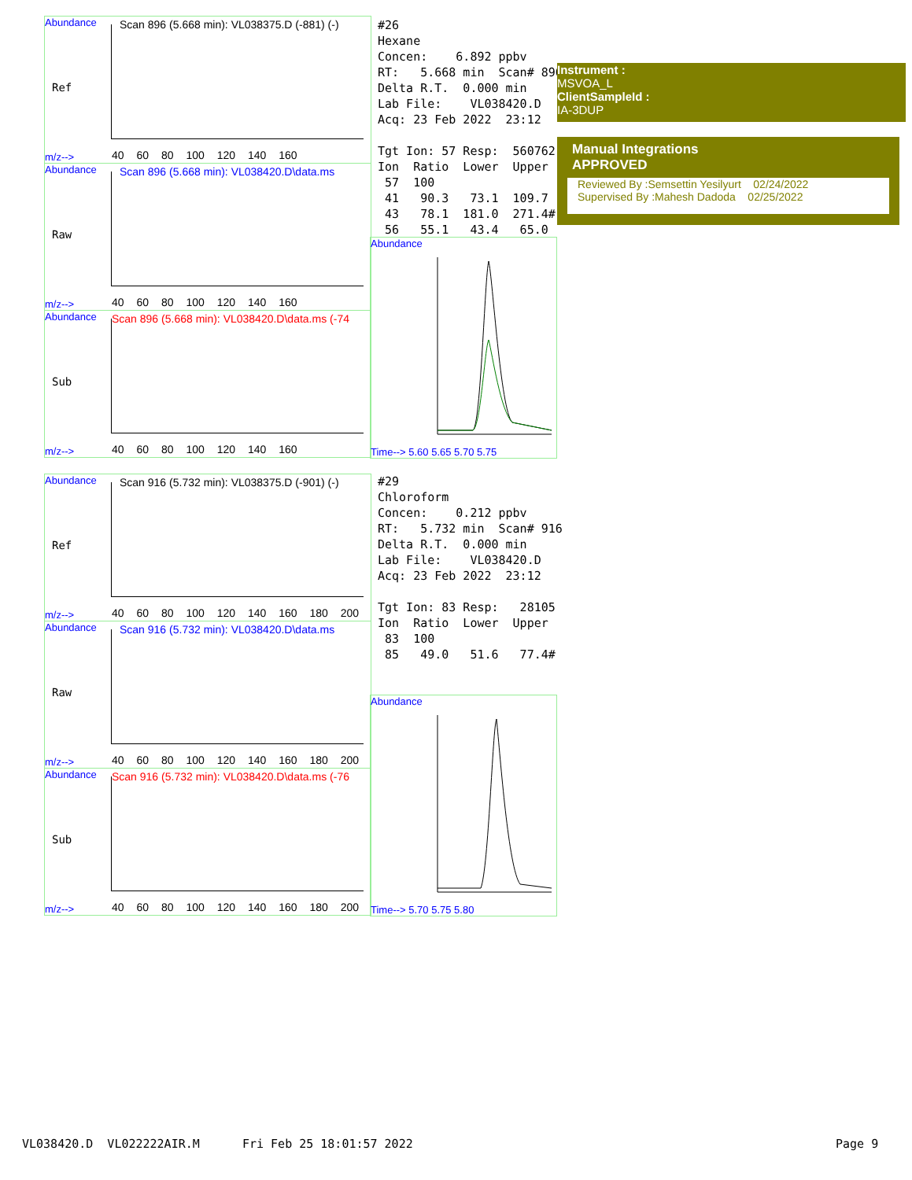Abundance
Scan 896 (5.668 min): VL038375.D (-881) (-)
Ref
40 60 80 100 120 140 160
m/z-->
Abundance
Scan 896 (5.668 min): VL038420.D\data.ms
Raw
40 60 80 100 120 140 160
m/z-->
Abundance
Scan 896 (5.668 min): VL038420.D\data.ms (-74
Sub
40 60 80 100 120 140 160
m/z-->
#26 Hexane Concen: 6.892 ppbv RT: 5.668 min Scan# 896 Delta R.T. 0.000 min Lab File: VL038420.D Acq: 23 Feb 2022 23:12 Tgt Ion: 57 Resp: 560762 Ion Ratio Lower Upper 57 100 41 90.3 73.1 109.7 43 78.1 181.0 271.4# 56 55.1 43.4 65.0
Abundance
Time--> 5.60 5.65 5.70 5.75
Instrument :
MSVOA_L
ClientSampleId :
IA-3DUP
Manual Integrations
APPROVED
Reviewed By :Semsettin Yesilyurt 02/24/2022
Supervised By :Mahesh Dadoda 02/25/2022
Abundance
Scan 916 (5.732 min): VL038375.D (-901) (-)
Ref
40 60 80 100 120 140 160 180 200
m/z-->
Abundance
Scan 916 (5.732 min): VL038420.D\data.ms
Raw
40 60 80 100 120 140 160 180 200
m/z-->
Abundance
Scan 916 (5.732 min): VL038420.D\data.ms (-76
Sub
40 60 80 100 120 140 160 180 200
m/z-->
#29 Chloroform Concen: 0.212 ppbv RT: 5.732 min Scan# 916 Delta R.T. 0.000 min Lab File: VL038420.D Acq: 23 Feb 2022 23:12 Tgt Ion: 83 Resp: 28105 Ion Ratio Lower Upper 83 100 85 49.0 51.6 77.4#
Abundance
Time--> 5.70 5.75 5.80
VL038420.D VL022222AIR.M Fri Feb 25 18:01:57 2022
Page 9